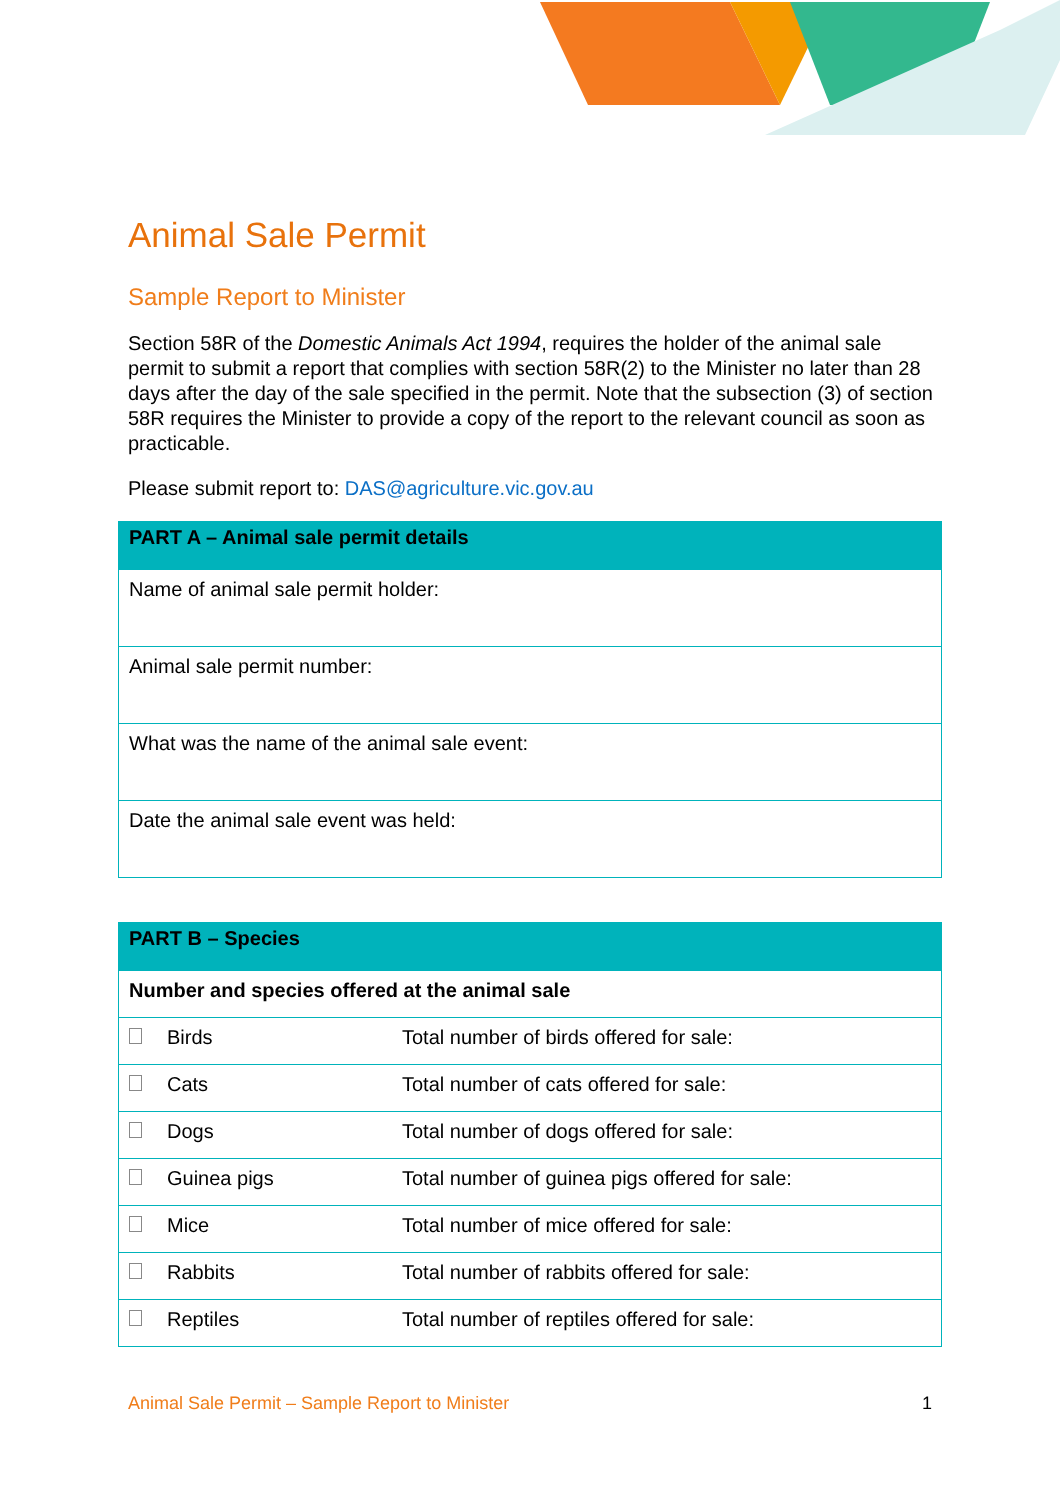Animal Sale Permit
Sample Report to Minister
Section 58R of the Domestic Animals Act 1994, requires the holder of the animal sale permit to submit a report that complies with section 58R(2) to the Minister no later than 28 days after the day of the sale specified in the permit. Note that the subsection (3) of section 58R requires the Minister to provide a copy of the report to the relevant council as soon as practicable.
Please submit report to: DAS@agriculture.vic.gov.au
| PART A – Animal sale permit details |
| --- |
| Name of animal sale permit holder: |
| Animal sale permit number: |
| What was the name of the animal sale event: |
| Date the animal sale event was held: |
| PART B – Species | | |
| --- | --- | --- |
| Number and species offered at the animal sale | | |
| | Birds | Total number of birds offered for sale: |
| | Cats | Total number of cats offered for sale: |
| | Dogs | Total number of dogs offered for sale: |
| | Guinea pigs | Total number of guinea pigs offered for sale: |
| | Mice | Total number of mice offered for sale: |
| | Rabbits | Total number of rabbits offered for sale: |
| | Reptiles | Total number of reptiles offered for sale: |
Animal Sale Permit – Sample Report to Minister 1